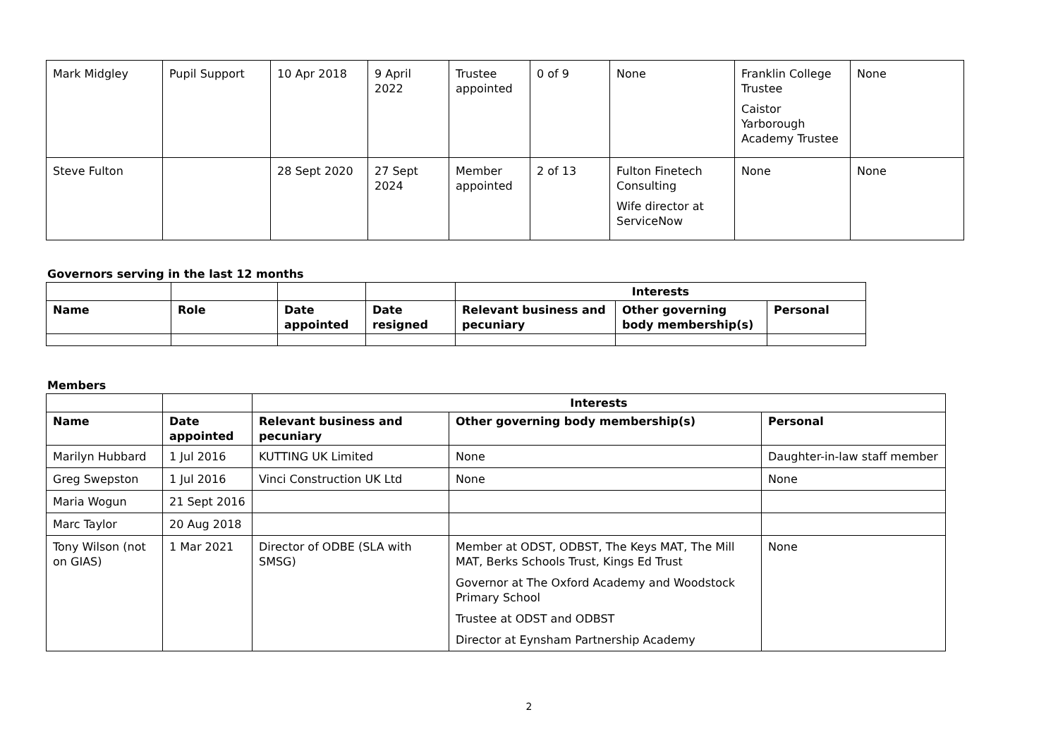| Mark Midgley | Pupil Support | 10 Apr 2018 | 9 April 2022 | Trustee appointed | 0 of 9 | None | Franklin College Trustee Caistor Yarborough Academy Trustee | None |
| Steve Fulton | | 28 Sept 2020 | 27 Sept 2024 | Member appointed | 2 of 13 | Fulton Finetech Consulting Wife director at ServiceNow | None | None |
Governors serving in the last 12 months
| | | | | Interests | | |
| --- | --- | --- | --- | --- | --- | --- |
| Name | Role | Date appointed | Date resigned | Relevant business and pecuniary | Other governing body membership(s) | Personal |
Members
| | | Interests | | |
| --- | --- | --- | --- | --- |
| Name | Date appointed | Relevant business and pecuniary | Other governing body membership(s) | Personal |
| Marilyn Hubbard | 1 Jul 2016 | KUTTING UK Limited | None | Daughter-in-law staff member |
| Greg Swepston | 1 Jul 2016 | Vinci Construction UK Ltd | None | None |
| Maria Wogun | 21 Sept 2016 | | | |
| Marc Taylor | 20 Aug 2018 | | | |
| Tony Wilson (not on GIAS) | 1 Mar 2021 | Director of ODBE (SLA with SMSG) | Member at ODST, ODBST, The Keys MAT, The Mill MAT, Berks Schools Trust, Kings Ed Trust Governor at The Oxford Academy and Woodstock Primary School Trustee at ODST and ODBST Director at Eynsham Partnership Academy | None |
2